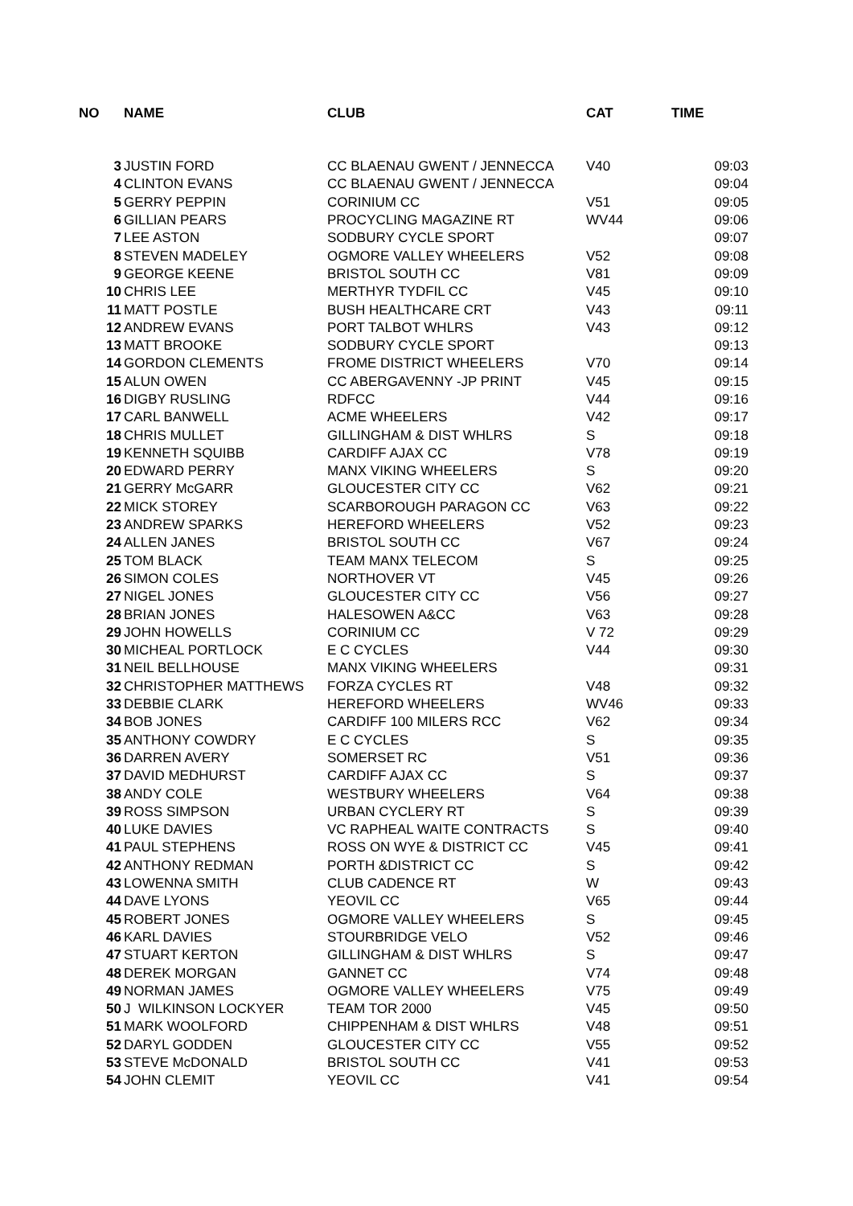| NO | NAME | CLUB | CAT | TIME |
| --- | --- | --- | --- | --- |
| 3 | JUSTIN FORD | CC BLAENAU GWENT / JENNECCA | V40 | 09:03 |
| 4 | CLINTON EVANS | CC BLAENAU GWENT / JENNECCA | | 09:04 |
| 5 | GERRY PEPPIN | CORINIUM CC | V51 | 09:05 |
| 6 | GILLIAN PEARS | PROCYCLING MAGAZINE RT | WV44 | 09:06 |
| 7 | LEE ASTON | SODBURY CYCLE SPORT | | 09:07 |
| 8 | STEVEN MADELEY | OGMORE VALLEY WHEELERS | V52 | 09:08 |
| 9 | GEORGE KEENE | BRISTOL SOUTH CC | V81 | 09:09 |
| 10 | CHRIS LEE | MERTHYR TYDFIL CC | V45 | 09:10 |
| 11 | MATT POSTLE | BUSH HEALTHCARE CRT | V43 | 09:11 |
| 12 | ANDREW EVANS | PORT TALBOT WHLRS | V43 | 09:12 |
| 13 | MATT BROOKE | SODBURY CYCLE SPORT | | 09:13 |
| 14 | GORDON CLEMENTS | FROME DISTRICT WHEELERS | V70 | 09:14 |
| 15 | ALUN OWEN | CC ABERGAVENNY -JP PRINT | V45 | 09:15 |
| 16 | DIGBY RUSLING | RDFCC | V44 | 09:16 |
| 17 | CARL BANWELL | ACME WHEELERS | V42 | 09:17 |
| 18 | CHRIS MULLET | GILLINGHAM & DIST WHLRS | S | 09:18 |
| 19 | KENNETH SQUIBB | CARDIFF AJAX CC | V78 | 09:19 |
| 20 | EDWARD PERRY | MANX VIKING WHEELERS | S | 09:20 |
| 21 | GERRY McGARR | GLOUCESTER CITY CC | V62 | 09:21 |
| 22 | MICK STOREY | SCARBOROUGH PARAGON CC | V63 | 09:22 |
| 23 | ANDREW SPARKS | HEREFORD WHEELERS | V52 | 09:23 |
| 24 | ALLEN JANES | BRISTOL SOUTH CC | V67 | 09:24 |
| 25 | TOM BLACK | TEAM MANX TELECOM | S | 09:25 |
| 26 | SIMON COLES | NORTHOVER VT | V45 | 09:26 |
| 27 | NIGEL JONES | GLOUCESTER CITY CC | V56 | 09:27 |
| 28 | BRIAN JONES | HALESOWEN A&CC | V63 | 09:28 |
| 29 | JOHN HOWELLS | CORINIUM CC | V 72 | 09:29 |
| 30 | MICHEAL PORTLOCK | E C CYCLES | V44 | 09:30 |
| 31 | NEIL BELLHOUSE | MANX VIKING WHEELERS | | 09:31 |
| 32 | CHRISTOPHER MATTHEWS | FORZA CYCLES RT | V48 | 09:32 |
| 33 | DEBBIE CLARK | HEREFORD WHEELERS | WV46 | 09:33 |
| 34 | BOB JONES | CARDIFF 100 MILERS RCC | V62 | 09:34 |
| 35 | ANTHONY COWDRY | E C CYCLES | S | 09:35 |
| 36 | DARREN AVERY | SOMERSET RC | V51 | 09:36 |
| 37 | DAVID MEDHURST | CARDIFF AJAX CC | S | 09:37 |
| 38 | ANDY COLE | WESTBURY WHEELERS | V64 | 09:38 |
| 39 | ROSS SIMPSON | URBAN CYCLERY RT | S | 09:39 |
| 40 | LUKE DAVIES | VC RAPHEAL WAITE CONTRACTS | S | 09:40 |
| 41 | PAUL STEPHENS | ROSS ON WYE & DISTRICT CC | V45 | 09:41 |
| 42 | ANTHONY REDMAN | PORTH &DISTRICT CC | S | 09:42 |
| 43 | LOWENNA SMITH | CLUB CADENCE RT | W | 09:43 |
| 44 | DAVE LYONS | YEOVIL CC | V65 | 09:44 |
| 45 | ROBERT JONES | OGMORE VALLEY WHEELERS | S | 09:45 |
| 46 | KARL DAVIES | STOURBRIDGE VELO | V52 | 09:46 |
| 47 | STUART KERTON | GILLINGHAM & DIST WHLRS | S | 09:47 |
| 48 | DEREK MORGAN | GANNET CC | V74 | 09:48 |
| 49 | NORMAN JAMES | OGMORE VALLEY WHEELERS | V75 | 09:49 |
| 50 | J WILKINSON LOCKYER | TEAM TOR 2000 | V45 | 09:50 |
| 51 | MARK WOOLFORD | CHIPPENHAM & DIST WHLRS | V48 | 09:51 |
| 52 | DARYL GODDEN | GLOUCESTER CITY CC | V55 | 09:52 |
| 53 | STEVE McDONALD | BRISTOL SOUTH CC | V41 | 09:53 |
| 54 | JOHN CLEMIT | YEOVIL CC | V41 | 09:54 |